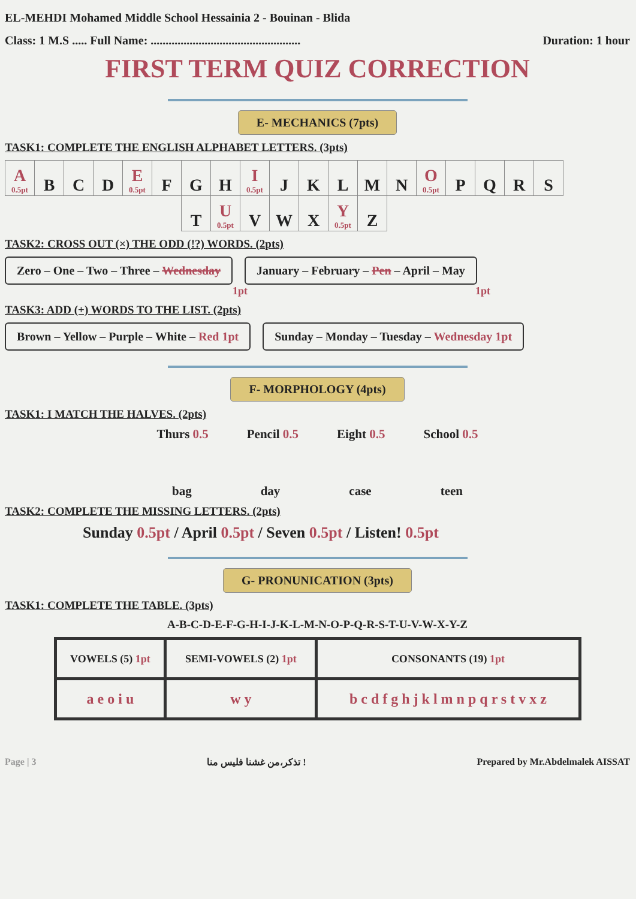EL-MEHDI Mohamed Middle School Hessainia 2 - Bouinan - Blida
Class: 1 M.S ..... Full Name: .................................................. Duration: 1 hour
FIRST TERM QUIZ CORRECTION
E- MECHANICS (7pts)
TASK1: COMPLETE THE ENGLISH ALPHABET LETTERS. (3pts)
| A 0.5pt | B | C | D | E 0.5pt | F | G | H | I 0.5pt | J | K | L | M | N | O 0.5pt | P | Q | R | S |
| | | | | | | T | U 0.5pt | V | W | X | Y 0.5pt | Z | | | | | | |
TASK2: CROSS OUT (×) THE ODD (!?) WORDS. (2pts)
Zero – One – Two – Three – Wednesday January – February – Pen – April – May
1pt 1pt
TASK3: ADD (+) WORDS TO THE LIST. (2pts)
Brown – Yellow – Purple – White – Red 1pt Sunday – Monday – Tuesday – Wednesday 1pt
F- MORPHOLOGY (4pts)
TASK1: I MATCH THE HALVES. (2pts)
Thurs 0.5 Pencil 0.5 Eight 0.5 School 0.5
bag day case teen
TASK2: COMPLETE THE MISSING LETTERS. (2pts)
Sunday 0.5pt / April 0.5pt / Seven 0.5pt / Listen! 0.5pt
G- PRONUNICATION (3pts)
TASK1: COMPLETE THE TABLE. (3pts)
A-B-C-D-E-F-G-H-I-J-K-L-M-N-O-P-Q-R-S-T-U-V-W-X-Y-Z
| VOWELS (5) 1pt | SEMI-VOWELS (2) 1pt | CONSONANTS (19) 1pt |
| --- | --- | --- |
| a e o i u | w y | b c d f g h j k l m n p q r s t v x z |
Page | 3 تذكر،من غشنا فليس منا ! Prepared by Mr.Abdelmalek AISSAT